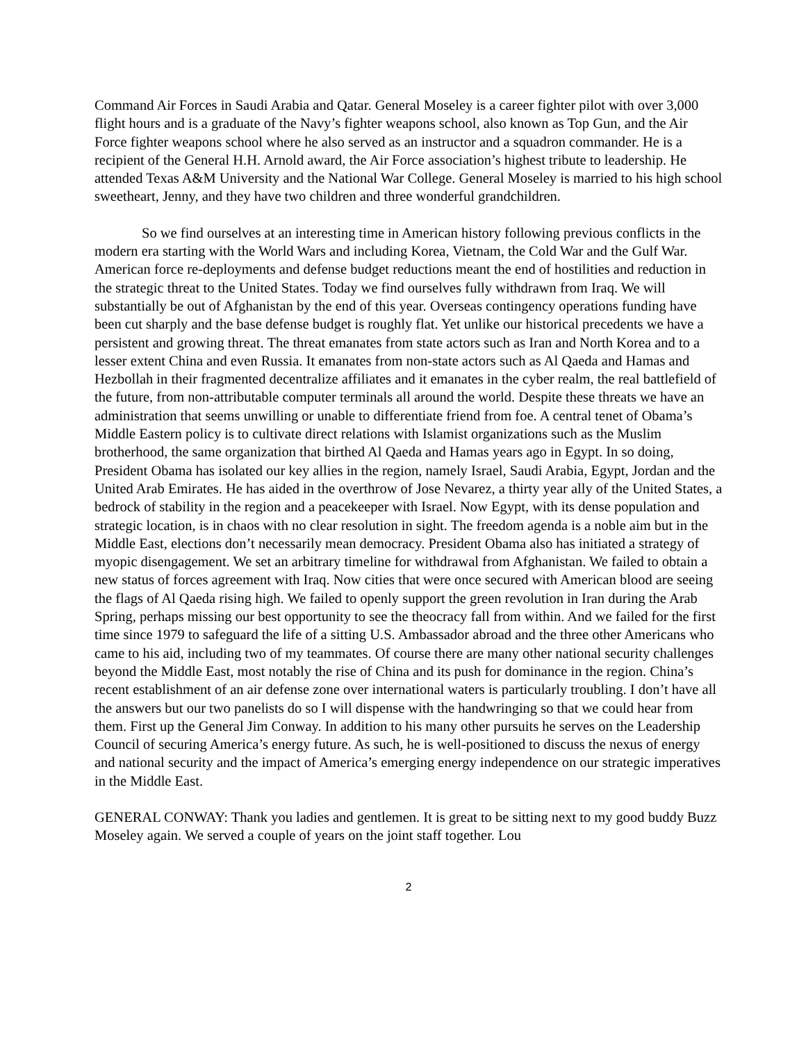Command Air Forces in Saudi Arabia and Qatar. General Moseley is a career fighter pilot with over 3,000 flight hours and is a graduate of the Navy’s fighter weapons school, also known as Top Gun, and the Air Force fighter weapons school where he also served as an instructor and a squadron commander. He is a recipient of the General H.H. Arnold award, the Air Force association’s highest tribute to leadership. He attended Texas A&M University and the National War College. General Moseley is married to his high school sweetheart, Jenny, and they have two children and three wonderful grandchildren.
So we find ourselves at an interesting time in American history following previous conflicts in the modern era starting with the World Wars and including Korea, Vietnam, the Cold War and the Gulf War. American force re-deployments and defense budget reductions meant the end of hostilities and reduction in the strategic threat to the United States. Today we find ourselves fully withdrawn from Iraq. We will substantially be out of Afghanistan by the end of this year. Overseas contingency operations funding have been cut sharply and the base defense budget is roughly flat. Yet unlike our historical precedents we have a persistent and growing threat. The threat emanates from state actors such as Iran and North Korea and to a lesser extent China and even Russia. It emanates from non-state actors such as Al Qaeda and Hamas and Hezbollah in their fragmented decentralize affiliates and it emanates in the cyber realm, the real battlefield of the future, from non-attributable computer terminals all around the world. Despite these threats we have an administration that seems unwilling or unable to differentiate friend from foe. A central tenet of Obama’s Middle Eastern policy is to cultivate direct relations with Islamist organizations such as the Muslim brotherhood, the same organization that birthed Al Qaeda and Hamas years ago in Egypt. In so doing, President Obama has isolated our key allies in the region, namely Israel, Saudi Arabia, Egypt, Jordan and the United Arab Emirates. He has aided in the overthrow of Jose Nevarez, a thirty year ally of the United States, a bedrock of stability in the region and a peacekeeper with Israel. Now Egypt, with its dense population and strategic location, is in chaos with no clear resolution in sight. The freedom agenda is a noble aim but in the Middle East, elections don’t necessarily mean democracy. President Obama also has initiated a strategy of myopic disengagement. We set an arbitrary timeline for withdrawal from Afghanistan. We failed to obtain a new status of forces agreement with Iraq. Now cities that were once secured with American blood are seeing the flags of Al Qaeda rising high. We failed to openly support the green revolution in Iran during the Arab Spring, perhaps missing our best opportunity to see the theocracy fall from within. And we failed for the first time since 1979 to safeguard the life of a sitting U.S. Ambassador abroad and the three other Americans who came to his aid, including two of my teammates. Of course there are many other national security challenges beyond the Middle East, most notably the rise of China and its push for dominance in the region. China’s recent establishment of an air defense zone over international waters is particularly troubling. I don’t have all the answers but our two panelists do so I will dispense with the handwringing so that we could hear from them. First up the General Jim Conway. In addition to his many other pursuits he serves on the Leadership Council of securing America’s energy future. As such, he is well-positioned to discuss the nexus of energy and national security and the impact of America’s emerging energy independence on our strategic imperatives in the Middle East.
GENERAL CONWAY: Thank you ladies and gentlemen. It is great to be sitting next to my good buddy Buzz Moseley again. We served a couple of years on the joint staff together. Lou
2